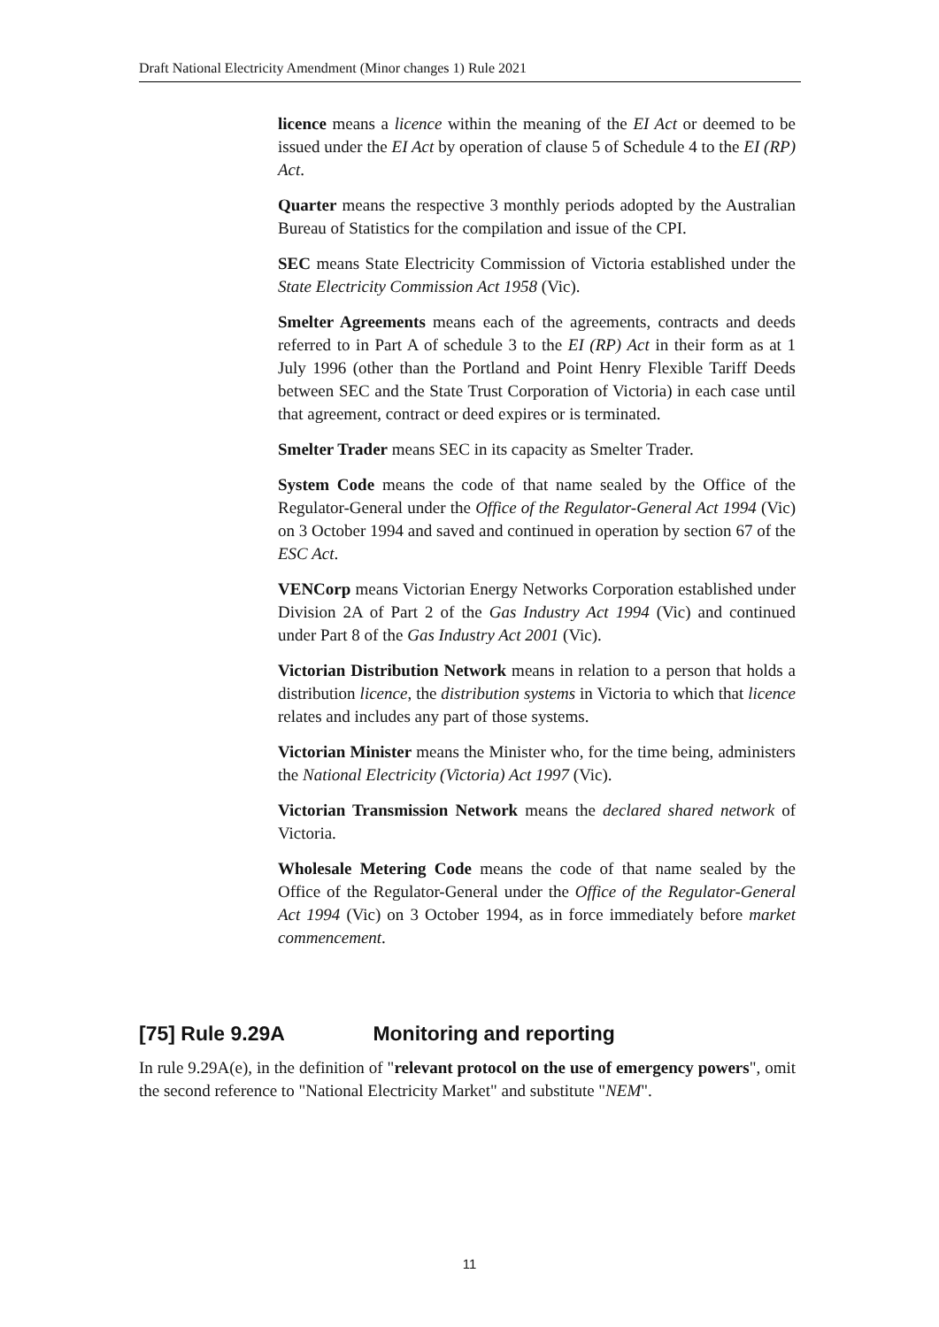Draft National Electricity Amendment (Minor changes 1) Rule 2021
licence means a licence within the meaning of the EI Act or deemed to be issued under the EI Act by operation of clause 5 of Schedule 4 to the EI (RP) Act.
Quarter means the respective 3 monthly periods adopted by the Australian Bureau of Statistics for the compilation and issue of the CPI.
SEC means State Electricity Commission of Victoria established under the State Electricity Commission Act 1958 (Vic).
Smelter Agreements means each of the agreements, contracts and deeds referred to in Part A of schedule 3 to the EI (RP) Act in their form as at 1 July 1996 (other than the Portland and Point Henry Flexible Tariff Deeds between SEC and the State Trust Corporation of Victoria) in each case until that agreement, contract or deed expires or is terminated.
Smelter Trader means SEC in its capacity as Smelter Trader.
System Code means the code of that name sealed by the Office of the Regulator-General under the Office of the Regulator-General Act 1994 (Vic) on 3 October 1994 and saved and continued in operation by section 67 of the ESC Act.
VENCorp means Victorian Energy Networks Corporation established under Division 2A of Part 2 of the Gas Industry Act 1994 (Vic) and continued under Part 8 of the Gas Industry Act 2001 (Vic).
Victorian Distribution Network means in relation to a person that holds a distribution licence, the distribution systems in Victoria to which that licence relates and includes any part of those systems.
Victorian Minister means the Minister who, for the time being, administers the National Electricity (Victoria) Act 1997 (Vic).
Victorian Transmission Network means the declared shared network of Victoria.
Wholesale Metering Code means the code of that name sealed by the Office of the Regulator-General under the Office of the Regulator-General Act 1994 (Vic) on 3 October 1994, as in force immediately before market commencement.
[75] Rule 9.29A Monitoring and reporting
In rule 9.29A(e), in the definition of "relevant protocol on the use of emergency powers", omit the second reference to "National Electricity Market" and substitute "NEM".
11